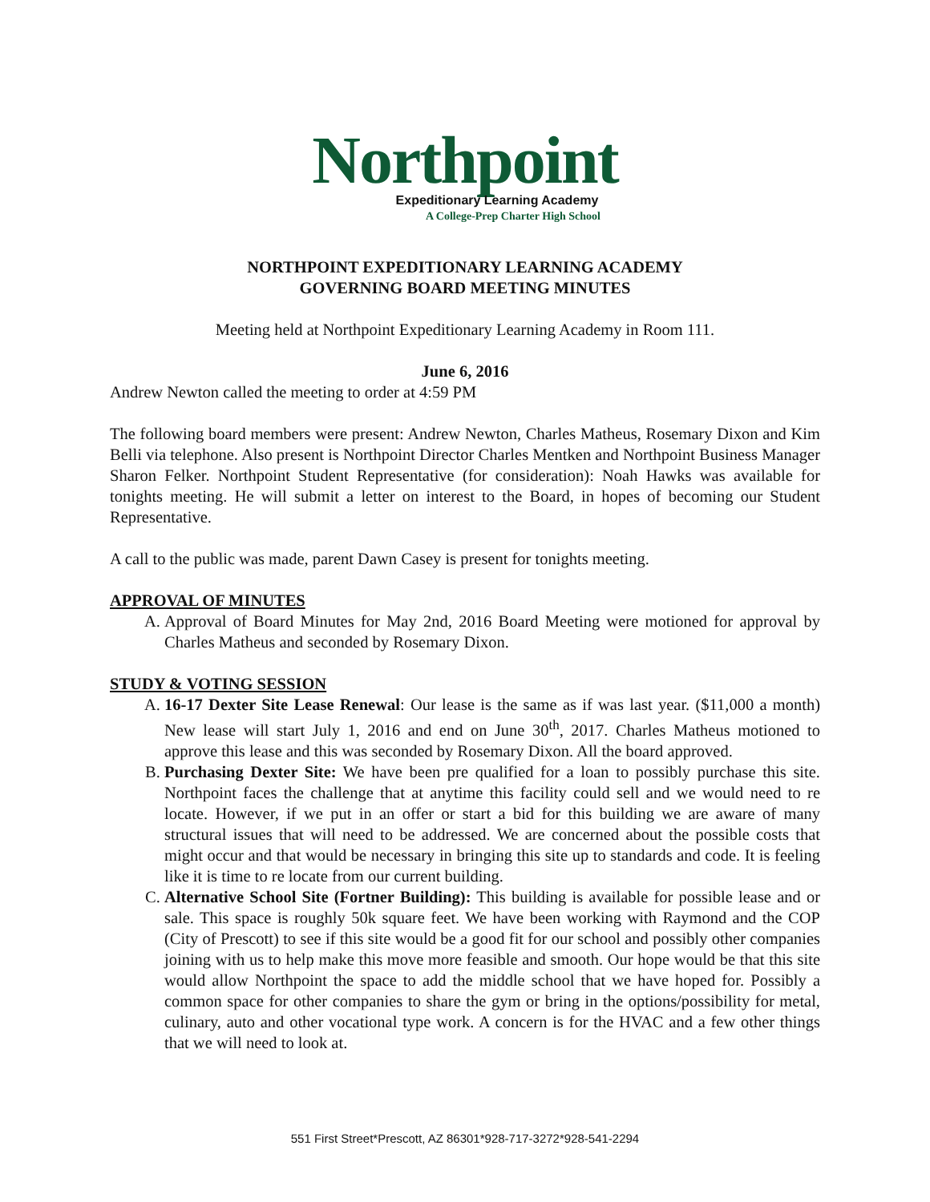Northpoint
Expeditionary Learning Academy
A College-Prep Charter High School
NORTHPOINT EXPEDITIONARY LEARNING ACADEMY
GOVERNING BOARD MEETING MINUTES
Meeting held at Northpoint Expeditionary Learning Academy in Room 111.
June 6, 2016
Andrew Newton called the meeting to order at 4:59 PM
The following board members were present: Andrew Newton, Charles Matheus, Rosemary Dixon and Kim Belli via telephone. Also present is Northpoint Director Charles Mentken and Northpoint Business Manager Sharon Felker. Northpoint Student Representative (for consideration): Noah Hawks was available for tonights meeting. He will submit a letter on interest to the Board, in hopes of becoming our Student Representative.
A call to the public was made, parent Dawn Casey is present for tonights meeting.
APPROVAL OF MINUTES
A. Approval of Board Minutes for May 2nd, 2016 Board Meeting were motioned for approval by Charles Matheus and seconded by Rosemary Dixon.
STUDY & VOTING SESSION
A. 16-17 Dexter Site Lease Renewal: Our lease is the same as if was last year. ($11,000 a month) New lease will start July 1, 2016 and end on June 30<sup>th</sup>, 2017. Charles Matheus motioned to approve this lease and this was seconded by Rosemary Dixon. All the board approved.
B. Purchasing Dexter Site: We have been pre qualified for a loan to possibly purchase this site. Northpoint faces the challenge that at anytime this facility could sell and we would need to re locate. However, if we put in an offer or start a bid for this building we are aware of many structural issues that will need to be addressed. We are concerned about the possible costs that might occur and that would be necessary in bringing this site up to standards and code. It is feeling like it is time to re locate from our current building.
C. Alternative School Site (Fortner Building): This building is available for possible lease and or sale. This space is roughly 50k square feet. We have been working with Raymond and the COP (City of Prescott) to see if this site would be a good fit for our school and possibly other companies joining with us to help make this move more feasible and smooth. Our hope would be that this site would allow Northpoint the space to add the middle school that we have hoped for. Possibly a common space for other companies to share the gym or bring in the options/possibility for metal, culinary, auto and other vocational type work. A concern is for the HVAC and a few other things that we will need to look at.
551 First Street*Prescott, AZ 86301*928-717-3272*928-541-2294